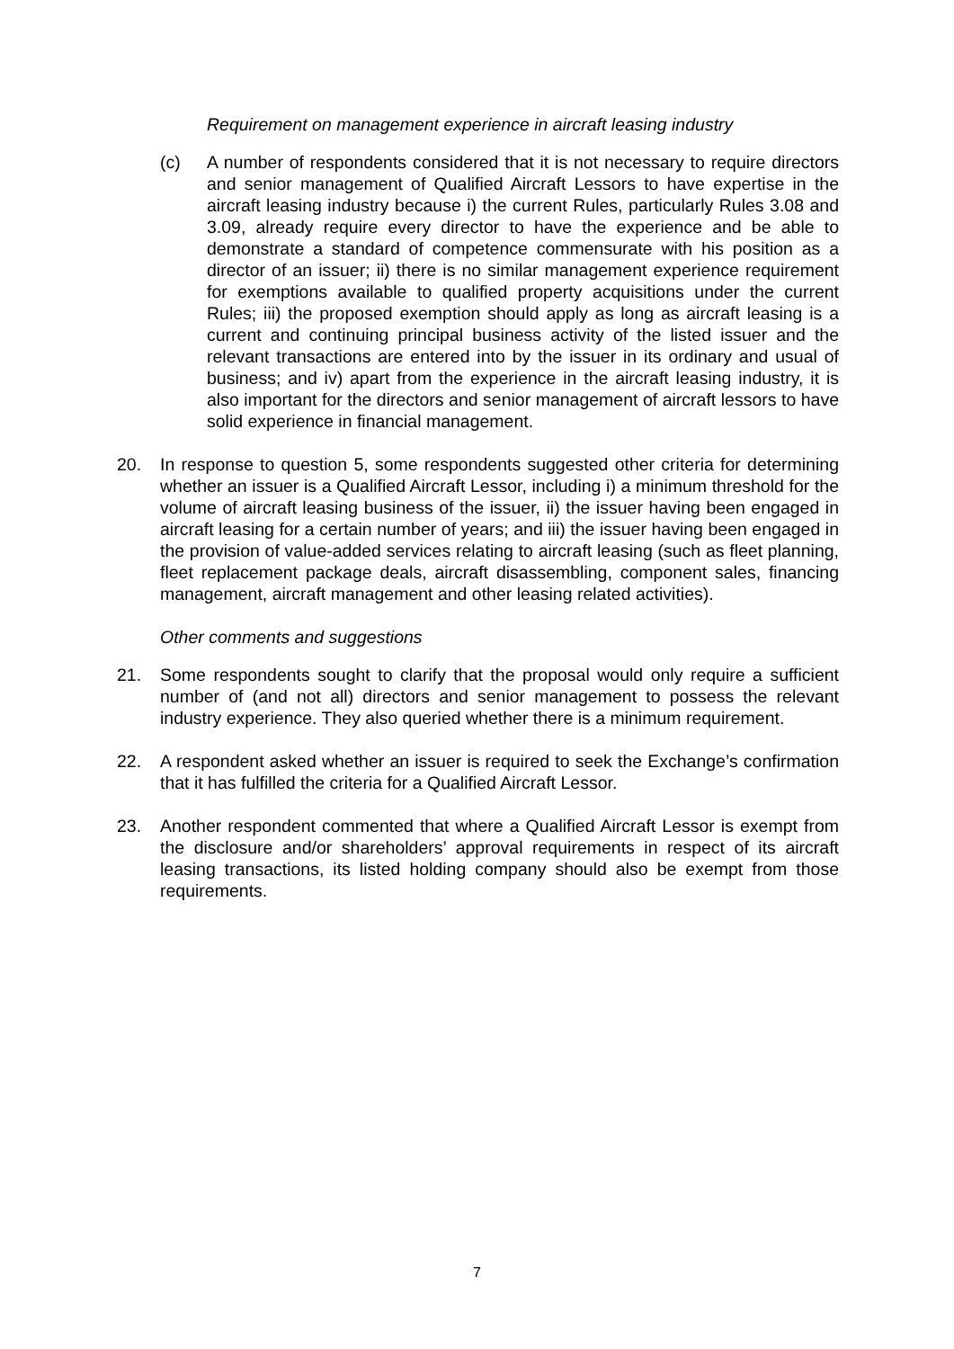Requirement on management experience in aircraft leasing industry
(c) A number of respondents considered that it is not necessary to require directors and senior management of Qualified Aircraft Lessors to have expertise in the aircraft leasing industry because i) the current Rules, particularly Rules 3.08 and 3.09, already require every director to have the experience and be able to demonstrate a standard of competence commensurate with his position as a director of an issuer; ii) there is no similar management experience requirement for exemptions available to qualified property acquisitions under the current Rules; iii) the proposed exemption should apply as long as aircraft leasing is a current and continuing principal business activity of the listed issuer and the relevant transactions are entered into by the issuer in its ordinary and usual of business; and iv) apart from the experience in the aircraft leasing industry, it is also important for the directors and senior management of aircraft lessors to have solid experience in financial management.
20. In response to question 5, some respondents suggested other criteria for determining whether an issuer is a Qualified Aircraft Lessor, including i) a minimum threshold for the volume of aircraft leasing business of the issuer, ii) the issuer having been engaged in aircraft leasing for a certain number of years; and iii) the issuer having been engaged in the provision of value-added services relating to aircraft leasing (such as fleet planning, fleet replacement package deals, aircraft disassembling, component sales, financing management, aircraft management and other leasing related activities).
Other comments and suggestions
21. Some respondents sought to clarify that the proposal would only require a sufficient number of (and not all) directors and senior management to possess the relevant industry experience. They also queried whether there is a minimum requirement.
22. A respondent asked whether an issuer is required to seek the Exchange’s confirmation that it has fulfilled the criteria for a Qualified Aircraft Lessor.
23. Another respondent commented that where a Qualified Aircraft Lessor is exempt from the disclosure and/or shareholders’ approval requirements in respect of its aircraft leasing transactions, its listed holding company should also be exempt from those requirements.
7